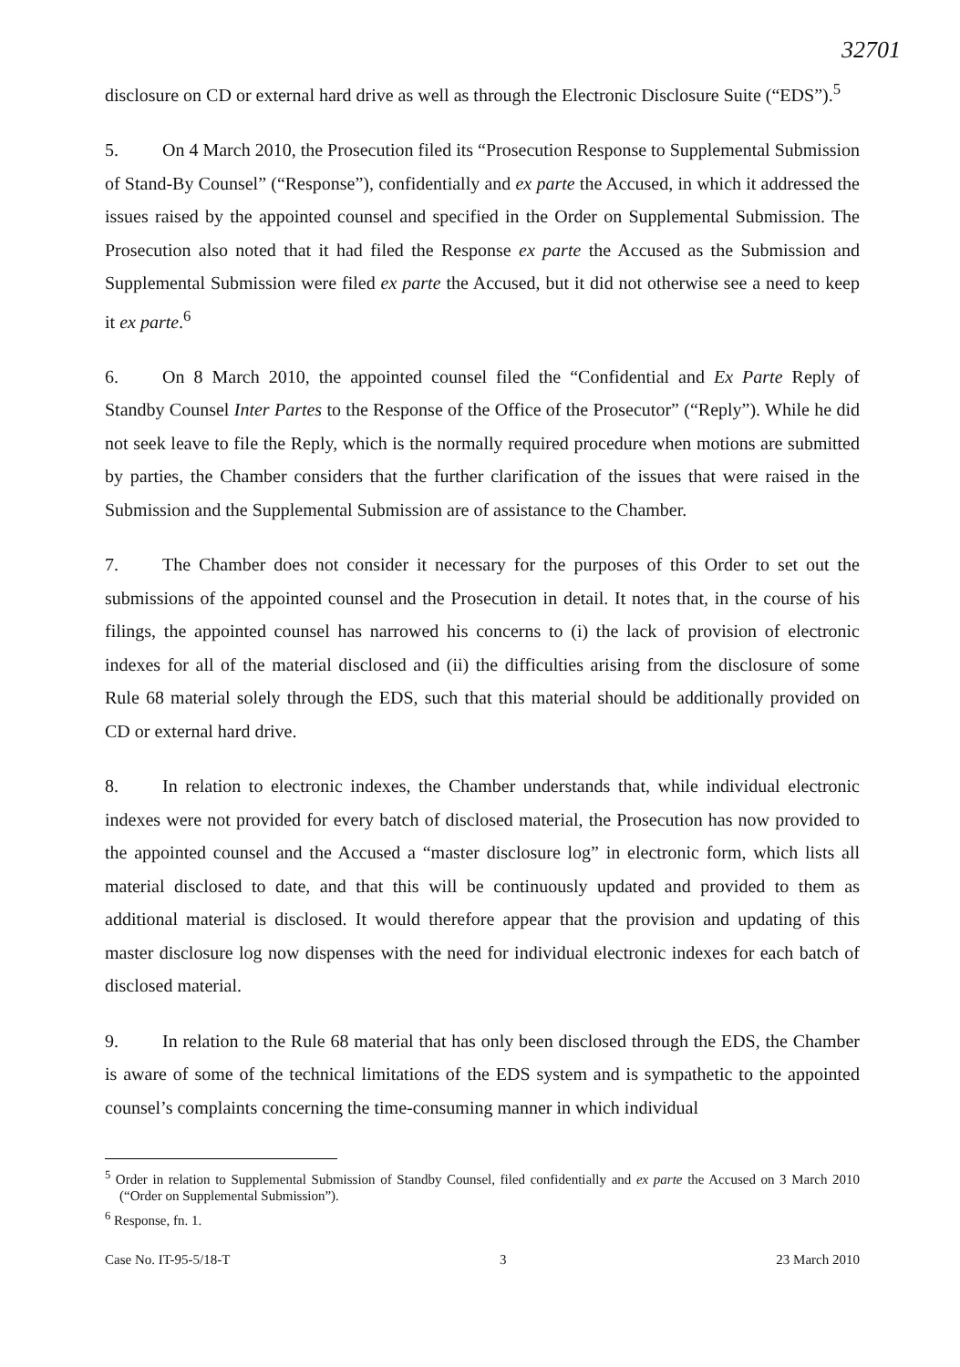32701
disclosure on CD or external hard drive as well as through the Electronic Disclosure Suite (“EDS”).<sup>5</sup>
5. On 4 March 2010, the Prosecution filed its “Prosecution Response to Supplemental Submission of Stand-By Counsel” (“Response”), confidentially and ex parte the Accused, in which it addressed the issues raised by the appointed counsel and specified in the Order on Supplemental Submission. The Prosecution also noted that it had filed the Response ex parte the Accused as the Submission and Supplemental Submission were filed ex parte the Accused, but it did not otherwise see a need to keep it ex parte.<sup>6</sup>
6. On 8 March 2010, the appointed counsel filed the “Confidential and Ex Parte Reply of Standby Counsel Inter Partes to the Response of the Office of the Prosecutor” (“Reply”). While he did not seek leave to file the Reply, which is the normally required procedure when motions are submitted by parties, the Chamber considers that the further clarification of the issues that were raised in the Submission and the Supplemental Submission are of assistance to the Chamber.
7. The Chamber does not consider it necessary for the purposes of this Order to set out the submissions of the appointed counsel and the Prosecution in detail. It notes that, in the course of his filings, the appointed counsel has narrowed his concerns to (i) the lack of provision of electronic indexes for all of the material disclosed and (ii) the difficulties arising from the disclosure of some Rule 68 material solely through the EDS, such that this material should be additionally provided on CD or external hard drive.
8. In relation to electronic indexes, the Chamber understands that, while individual electronic indexes were not provided for every batch of disclosed material, the Prosecution has now provided to the appointed counsel and the Accused a “master disclosure log” in electronic form, which lists all material disclosed to date, and that this will be continuously updated and provided to them as additional material is disclosed. It would therefore appear that the provision and updating of this master disclosure log now dispenses with the need for individual electronic indexes for each batch of disclosed material.
9. In relation to the Rule 68 material that has only been disclosed through the EDS, the Chamber is aware of some of the technical limitations of the EDS system and is sympathetic to the appointed counsel’s complaints concerning the time-consuming manner in which individual
<sup>5</sup> Order in relation to Supplemental Submission of Standby Counsel, filed confidentially and ex parte the Accused on 3 March 2010 (“Order on Supplemental Submission”).
<sup>6</sup> Response, fn. 1.
Case No. IT-95-5/18-T 3 23 March 2010